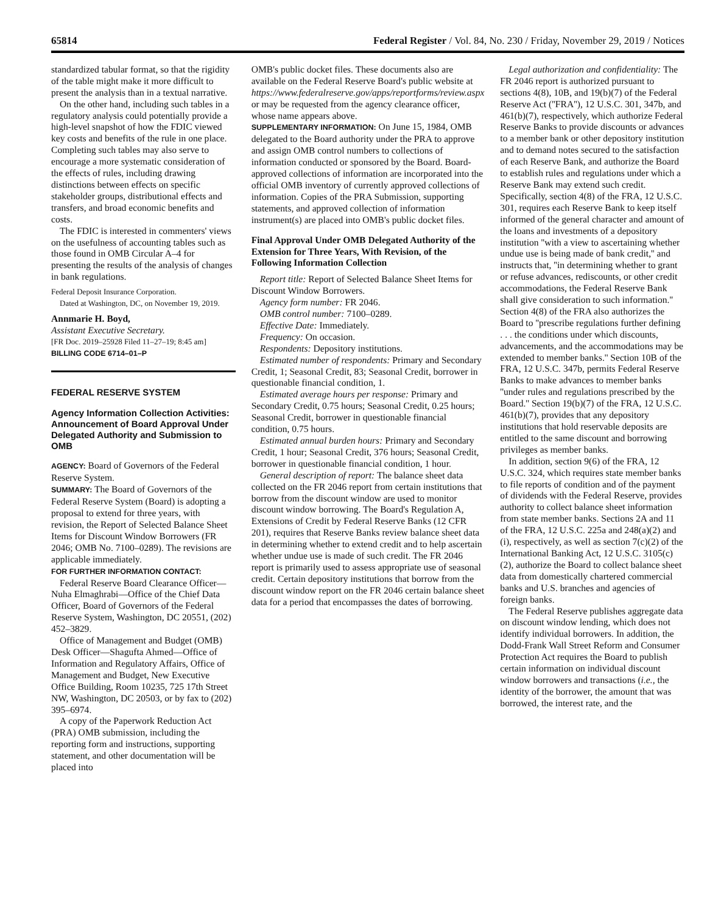65814 Federal Register / Vol. 84, No. 230 / Friday, November 29, 2019 / Notices
standardized tabular format, so that the rigidity of the table might make it more difficult to present the analysis than in a textual narrative.
On the other hand, including such tables in a regulatory analysis could potentially provide a high-level snapshot of how the FDIC viewed key costs and benefits of the rule in one place. Completing such tables may also serve to encourage a more systematic consideration of the effects of rules, including drawing distinctions between effects on specific stakeholder groups, distributional effects and transfers, and broad economic benefits and costs.
The FDIC is interested in commenters' views on the usefulness of accounting tables such as those found in OMB Circular A–4 for presenting the results of the analysis of changes in bank regulations.
Federal Deposit Insurance Corporation.
Dated at Washington, DC, on November 19, 2019.
Annmarie H. Boyd,
Assistant Executive Secretary.
[FR Doc. 2019–25928 Filed 11–27–19; 8:45 am]
BILLING CODE 6714–01–P
FEDERAL RESERVE SYSTEM
Agency Information Collection Activities: Announcement of Board Approval Under Delegated Authority and Submission to OMB
AGENCY: Board of Governors of the Federal Reserve System.
SUMMARY: The Board of Governors of the Federal Reserve System (Board) is adopting a proposal to extend for three years, with revision, the Report of Selected Balance Sheet Items for Discount Window Borrowers (FR 2046; OMB No. 7100–0289). The revisions are applicable immediately.
FOR FURTHER INFORMATION CONTACT:
Federal Reserve Board Clearance Officer—Nuha Elmaghrabi—Office of the Chief Data Officer, Board of Governors of the Federal Reserve System, Washington, DC 20551, (202) 452–3829.
Office of Management and Budget (OMB) Desk Officer—Shagufta Ahmed—Office of Information and Regulatory Affairs, Office of Management and Budget, New Executive Office Building, Room 10235, 725 17th Street NW, Washington, DC 20503, or by fax to (202) 395–6974.
A copy of the Paperwork Reduction Act (PRA) OMB submission, including the reporting form and instructions, supporting statement, and other documentation will be placed into
OMB's public docket files. These documents also are available on the Federal Reserve Board's public website at https://www.federalreserve.gov/apps/reportforms/review.aspx or may be requested from the agency clearance officer, whose name appears above.
SUPPLEMENTARY INFORMATION: On June 15, 1984, OMB delegated to the Board authority under the PRA to approve and assign OMB control numbers to collections of information conducted or sponsored by the Board. Board-approved collections of information are incorporated into the official OMB inventory of currently approved collections of information. Copies of the PRA Submission, supporting statements, and approved collection of information instrument(s) are placed into OMB's public docket files.
Final Approval Under OMB Delegated Authority of the Extension for Three Years, With Revision, of the Following Information Collection
Report title: Report of Selected Balance Sheet Items for Discount Window Borrowers.
Agency form number: FR 2046.
OMB control number: 7100–0289.
Effective Date: Immediately.
Frequency: On occasion.
Respondents: Depository institutions.
Estimated number of respondents: Primary and Secondary Credit, 1; Seasonal Credit, 83; Seasonal Credit, borrower in questionable financial condition, 1.
Estimated average hours per response: Primary and Secondary Credit, 0.75 hours; Seasonal Credit, 0.25 hours; Seasonal Credit, borrower in questionable financial condition, 0.75 hours.
Estimated annual burden hours: Primary and Secondary Credit, 1 hour; Seasonal Credit, 376 hours; Seasonal Credit, borrower in questionable financial condition, 1 hour.
General description of report: The balance sheet data collected on the FR 2046 report from certain institutions that borrow from the discount window are used to monitor discount window borrowing. The Board's Regulation A, Extensions of Credit by Federal Reserve Banks (12 CFR 201), requires that Reserve Banks review balance sheet data in determining whether to extend credit and to help ascertain whether undue use is made of such credit. The FR 2046 report is primarily used to assess appropriate use of seasonal credit. Certain depository institutions that borrow from the discount window report on the FR 2046 certain balance sheet data for a period that encompasses the dates of borrowing.
Legal authorization and confidentiality: The FR 2046 report is authorized pursuant to sections 4(8), 10B, and 19(b)(7) of the Federal Reserve Act (''FRA''), 12 U.S.C. 301, 347b, and 461(b)(7), respectively, which authorize Federal Reserve Banks to provide discounts or advances to a member bank or other depository institution and to demand notes secured to the satisfaction of each Reserve Bank, and authorize the Board to establish rules and regulations under which a Reserve Bank may extend such credit. Specifically, section 4(8) of the FRA, 12 U.S.C. 301, requires each Reserve Bank to keep itself informed of the general character and amount of the loans and investments of a depository institution ''with a view to ascertaining whether undue use is being made of bank credit,'' and instructs that, ''in determining whether to grant or refuse advances, rediscounts, or other credit accommodations, the Federal Reserve Bank shall give consideration to such information.'' Section 4(8) of the FRA also authorizes the Board to ''prescribe regulations further defining . . . the conditions under which discounts, advancements, and the accommodations may be extended to member banks.'' Section 10B of the FRA, 12 U.S.C. 347b, permits Federal Reserve Banks to make advances to member banks ''under rules and regulations prescribed by the Board.'' Section 19(b)(7) of the FRA, 12 U.S.C. 461(b)(7), provides that any depository institutions that hold reservable deposits are entitled to the same discount and borrowing privileges as member banks.
In addition, section 9(6) of the FRA, 12 U.S.C. 324, which requires state member banks to file reports of condition and of the payment of dividends with the Federal Reserve, provides authority to collect balance sheet information from state member banks. Sections 2A and 11 of the FRA, 12 U.S.C. 225a and 248(a)(2) and (i), respectively, as well as section 7(c)(2) of the International Banking Act, 12 U.S.C. 3105(c)(2), authorize the Board to collect balance sheet data from domestically chartered commercial banks and U.S. branches and agencies of foreign banks.
The Federal Reserve publishes aggregate data on discount window lending, which does not identify individual borrowers. In addition, the Dodd-Frank Wall Street Reform and Consumer Protection Act requires the Board to publish certain information on individual discount window borrowers and transactions (i.e., the identity of the borrower, the amount that was borrowed, the interest rate, and the